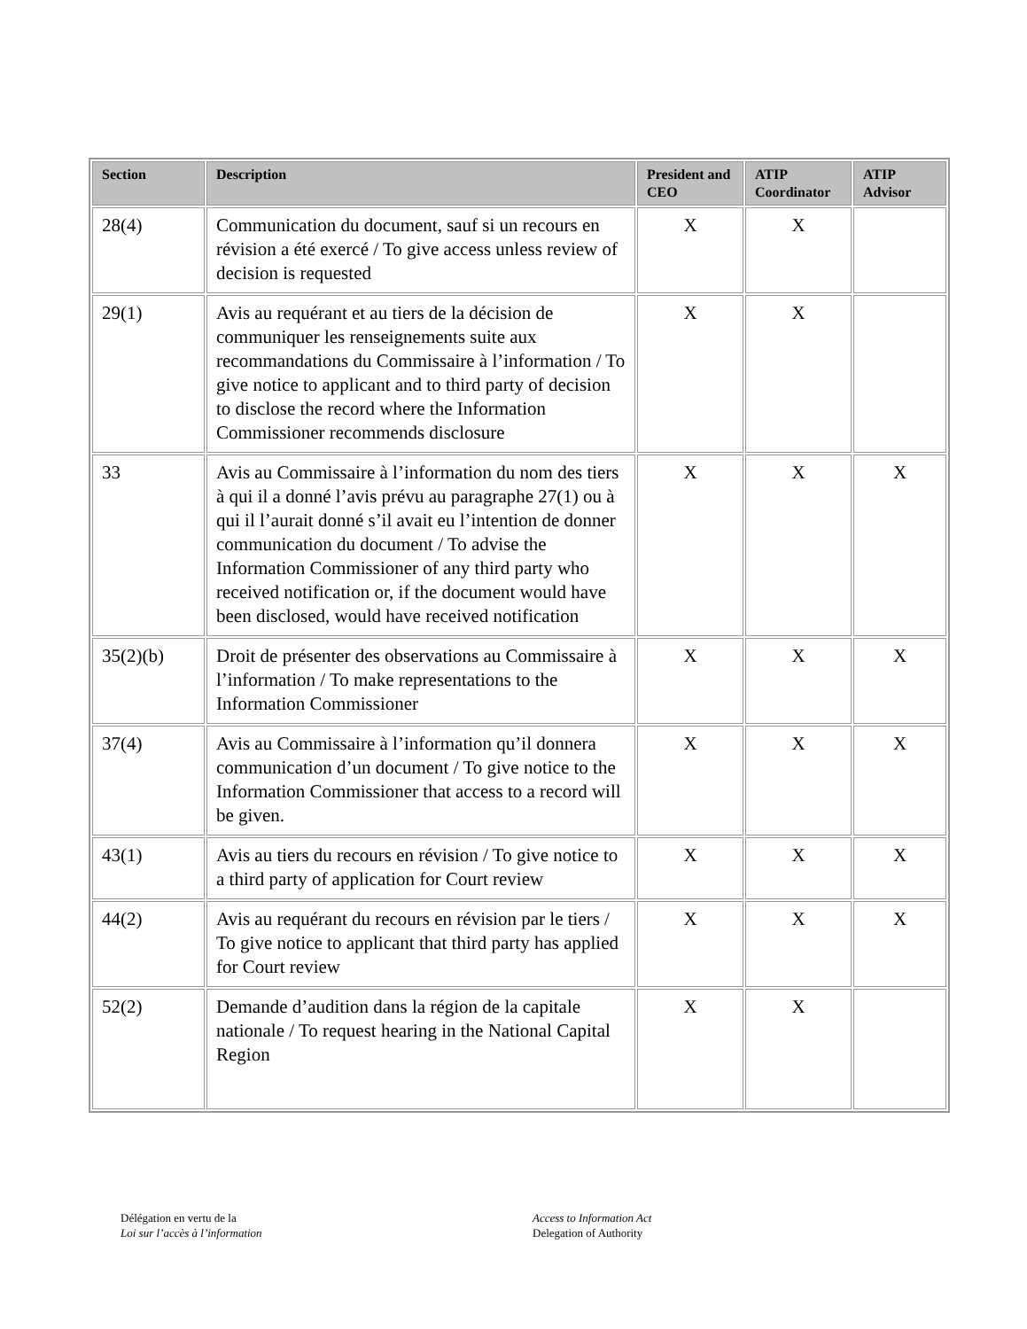| Section | Description | President and CEO | ATIP Coordinator | ATIP Advisor |
| --- | --- | --- | --- | --- |
| 28(4) | Communication du document, sauf si un recours en révision a été exercé / To give access unless review of decision is requested | X | X | |
| 29(1) | Avis au requérant et au tiers de la décision de communiquer les renseignements suite aux recommandations du Commissaire à l’information / To give notice to applicant and to third party of decision to disclose the record where the Information Commissioner recommends disclosure | X | X | |
| 33 | Avis au Commissaire à l’information du nom des tiers à qui il a donné l’avis prévu au paragraphe 27(1) ou à qui il l’aurait donné s’il avait eu l’intention de donner communication du document / To advise the Information Commissioner of any third party who received notification or, if the document would have been disclosed, would have received notification | X | X | X |
| 35(2)(b) | Droit de présenter des observations au Commissaire à l’information / To make representations to the Information Commissioner | X | X | X |
| 37(4) | Avis au Commissaire à l’information qu’il donnera communication d’un document / To give notice to the Information Commissioner that access to a record will be given. | X | X | X |
| 43(1) | Avis au tiers du recours en révision / To give notice to a third party of application for Court review | X | X | X |
| 44(2) | Avis au requérant du recours en révision par le tiers / To give notice to applicant that third party has applied for Court review | X | X | X |
| 52(2) | Demande d’audition dans la région de la capitale nationale / To request hearing in the National Capital Region | X | X | |
Délégation en vertu de la
Loi sur l’accès à l’information
Access to Information Act
Delegation of Authority